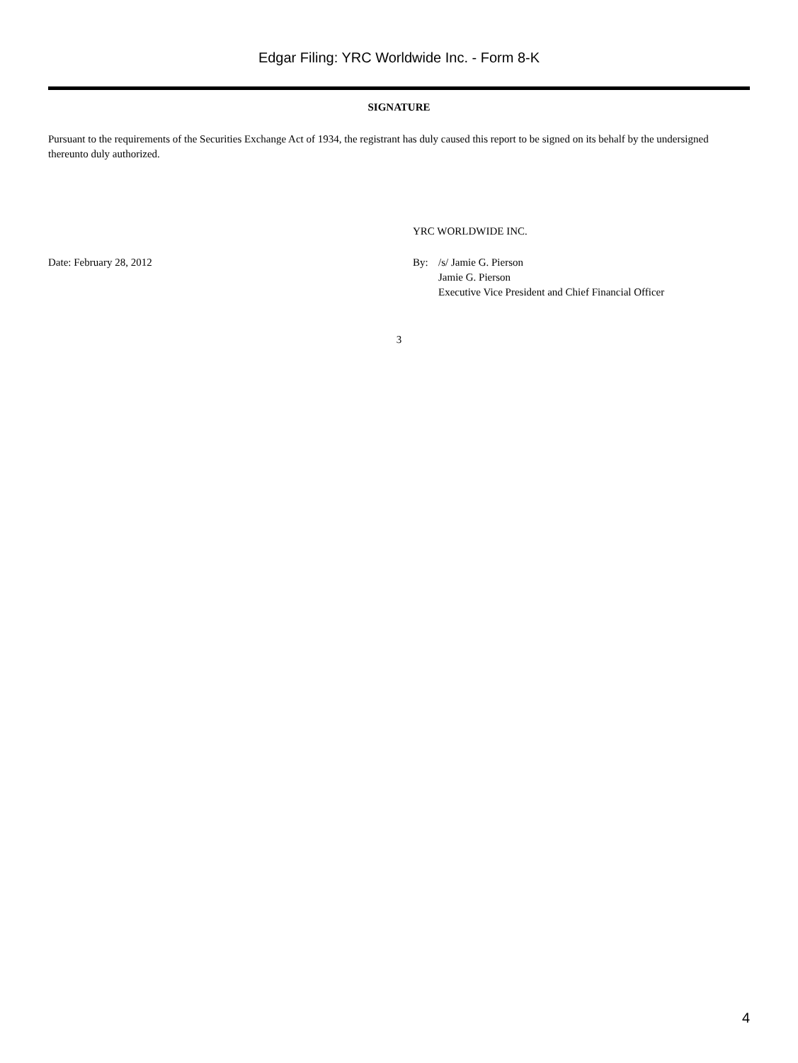Edgar Filing: YRC Worldwide Inc. - Form 8-K
SIGNATURE
Pursuant to the requirements of the Securities Exchange Act of 1934, the registrant has duly caused this report to be signed on its behalf by the undersigned thereunto duly authorized.
Date: February 28, 2012
YRC WORLDWIDE INC.
By: /s/ Jamie G. Pierson
Jamie G. Pierson
Executive Vice President and Chief Financial Officer
3
4